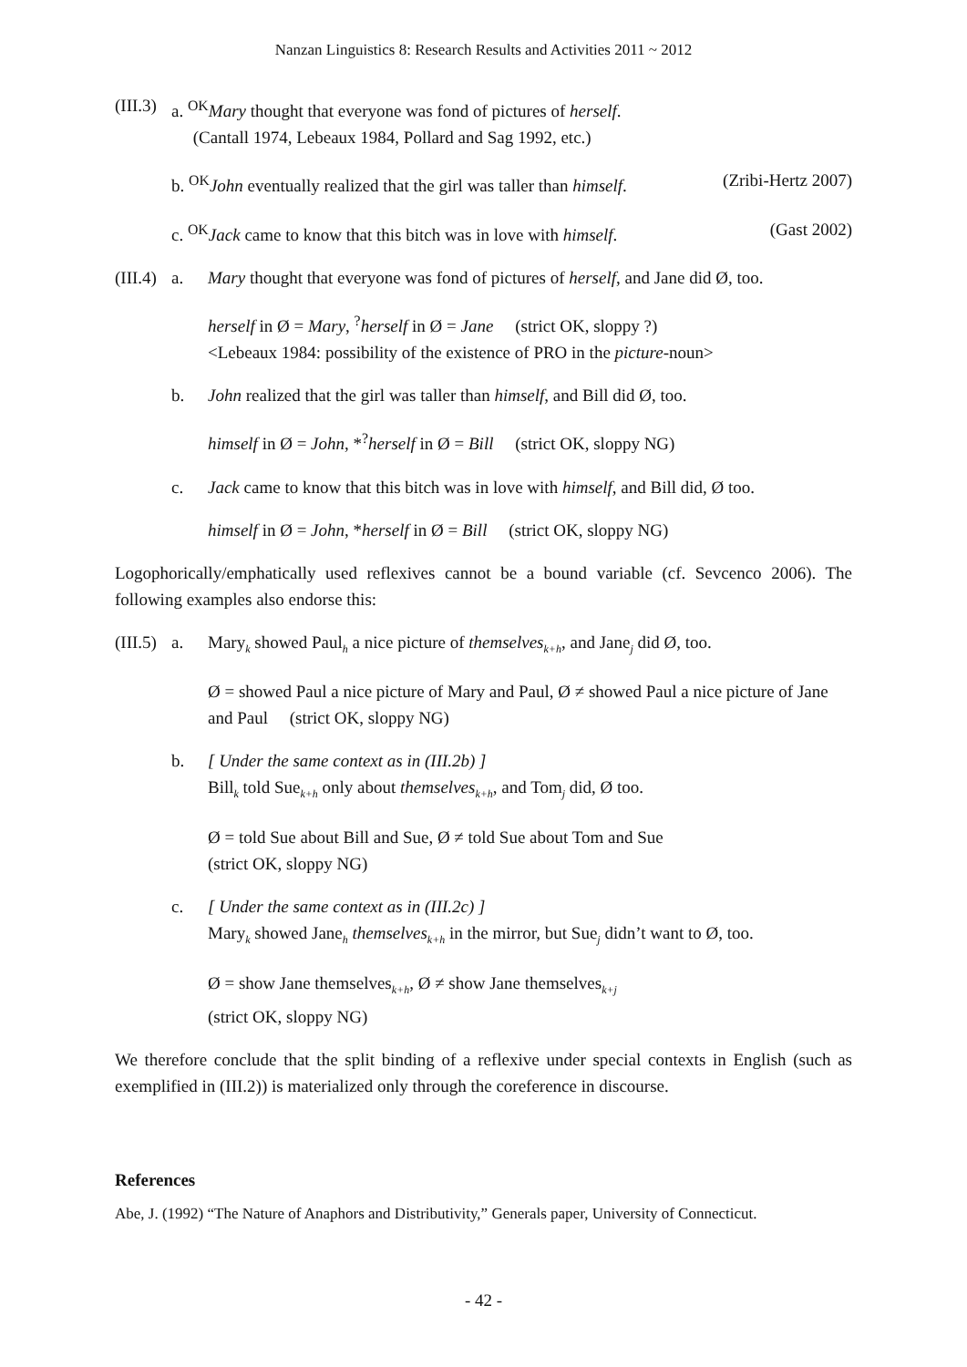Nanzan Linguistics 8: Research Results and Activities 2011 ~ 2012
(III.3)
a. <sup>OK</sup>Mary thought that everyone was fond of pictures of herself.
(Cantall 1974, Lebeaux 1984, Pollard and Sag 1992, etc.)
b. <sup>OK</sup>John eventually realized that the girl was taller than himself. (Zribi-Hertz 2007)
c. <sup>OK</sup>Jack came to know that this bitch was in love with himself. (Gast 2002)
(III.4)
a. Mary thought that everyone was fond of pictures of herself, and Jane did Ø, too.
herself in Ø = Mary, <sup>?</sup>herself in Ø = Jane (strict OK, sloppy ?)
<Lebeaux 1984: possibility of the existence of PRO in the picture-noun>
b. John realized that the girl was taller than himself, and Bill did Ø, too.
himself in Ø = John, *<sup>?</sup>herself in Ø = Bill (strict OK, sloppy NG)
c. Jack came to know that this bitch was in love with himself, and Bill did, Ø too.
himself in Ø = John, *herself in Ø = Bill (strict OK, sloppy NG)
Logophorically/emphatically used reflexives cannot be a bound variable (cf. Sevcenco 2006). The following examples also endorse this:
(III.5)
a. Mary<sub>k</sub> showed Paul<sub>h</sub> a nice picture of themselves<sub>k+h</sub>, and Jane<sub>j</sub> did Ø, too.
Ø = showed Paul a nice picture of Mary and Paul, Ø ≠ showed Paul a nice picture of Jane and Paul (strict OK, sloppy NG)
b. [ Under the same context as in (III.2b) ]
Bill<sub>k</sub> told Sue<sub>k+h</sub> only about themselves<sub>k+h</sub>, and Tom<sub>j</sub> did, Ø too.
Ø = told Sue about Bill and Sue, Ø ≠ told Sue about Tom and Sue
(strict OK, sloppy NG)
c. [ Under the same context as in (III.2c) ]
Mary<sub>k</sub> showed Jane<sub>h</sub> themselves<sub>k+h</sub> in the mirror, but Sue<sub>j</sub> didn’t want to Ø, too.
Ø = show Jane themselves<sub>k+h</sub>, Ø ≠ show Jane themselves<sub>k+j</sub>
(strict OK, sloppy NG)
We therefore conclude that the split binding of a reflexive under special contexts in English (such as exemplified in (III.2)) is materialized only through the coreference in discourse.
References
Abe, J. (1992) “The Nature of Anaphors and Distributivity,” Generals paper, University of Connecticut.
- 42 -